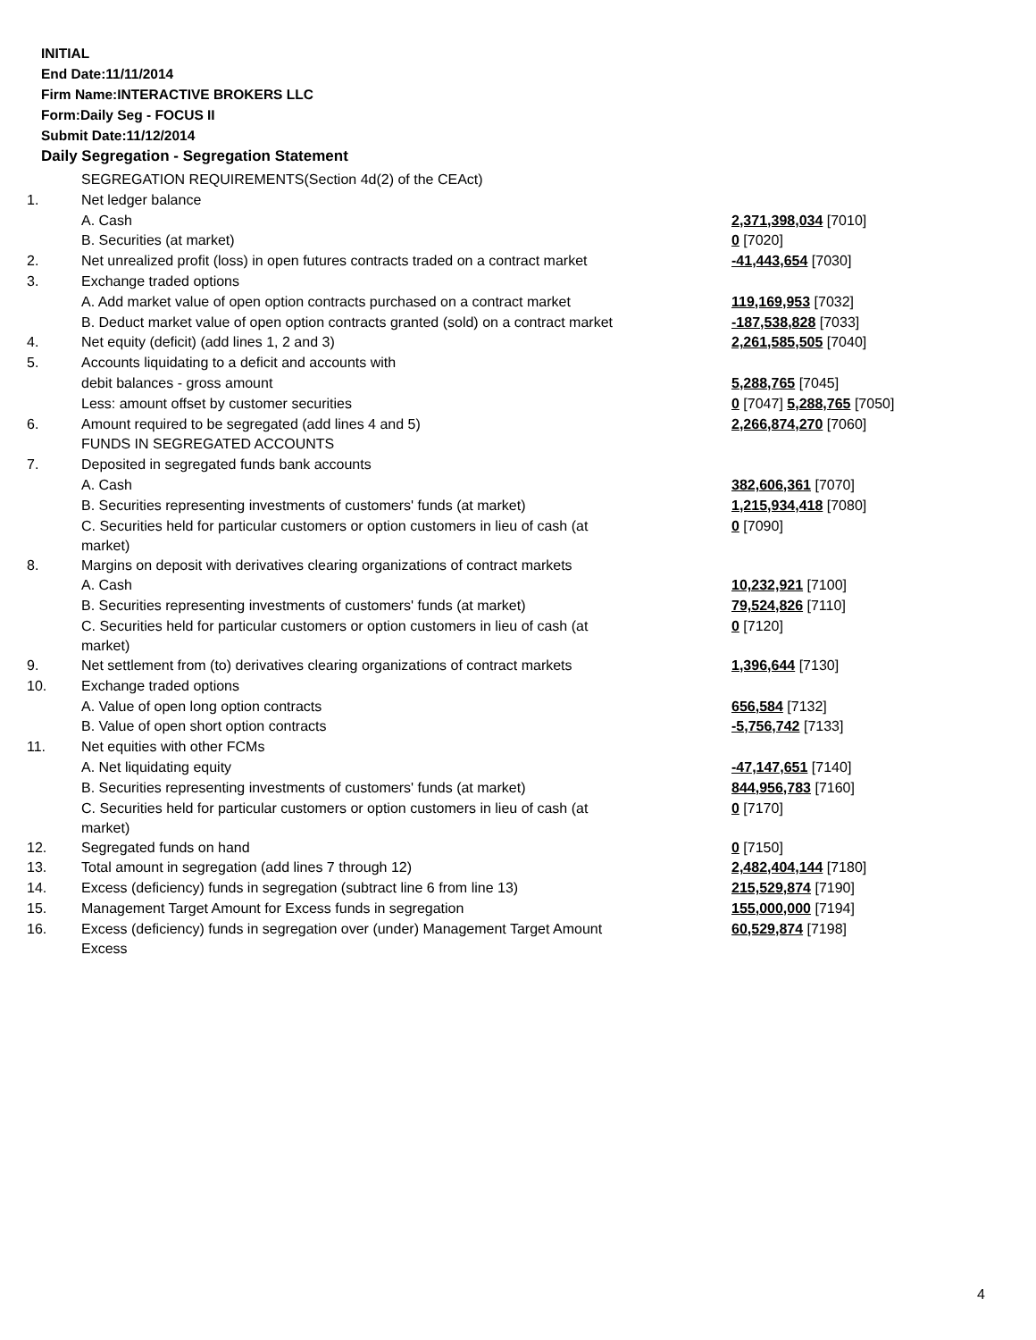INITIAL
End Date:11/11/2014
Firm Name:INTERACTIVE BROKERS LLC
Form:Daily Seg - FOCUS II
Submit Date:11/12/2014
Daily Segregation - Segregation Statement
| | SEGREGATION REQUIREMENTS(Section 4d(2) of the CEAct) | |
| 1. | Net ledger balance | |
| | A. Cash | 2,371,398,034 [7010] |
| | B. Securities (at market) | 0 [7020] |
| 2. | Net unrealized profit (loss) in open futures contracts traded on a contract market | -41,443,654 [7030] |
| 3. | Exchange traded options | |
| | A. Add market value of open option contracts purchased on a contract market | 119,169,953 [7032] |
| | B. Deduct market value of open option contracts granted (sold) on a contract market | -187,538,828 [7033] |
| 4. | Net equity (deficit) (add lines 1, 2 and 3) | 2,261,585,505 [7040] |
| 5. | Accounts liquidating to a deficit and accounts with | |
| | debit balances - gross amount | 5,288,765 [7045] |
| | Less: amount offset by customer securities | 0 [7047] 5,288,765 [7050] |
| 6. | Amount required to be segregated (add lines 4 and 5) | 2,266,874,270 [7060] |
| | FUNDS IN SEGREGATED ACCOUNTS | |
| 7. | Deposited in segregated funds bank accounts | |
| | A. Cash | 382,606,361 [7070] |
| | B. Securities representing investments of customers' funds (at market) | 1,215,934,418 [7080] |
| | C. Securities held for particular customers or option customers in lieu of cash (at market) | 0 [7090] |
| 8. | Margins on deposit with derivatives clearing organizations of contract markets | |
| | A. Cash | 10,232,921 [7100] |
| | B. Securities representing investments of customers' funds (at market) | 79,524,826 [7110] |
| | C. Securities held for particular customers or option customers in lieu of cash (at market) | 0 [7120] |
| 9. | Net settlement from (to) derivatives clearing organizations of contract markets | 1,396,644 [7130] |
| 10. | Exchange traded options | |
| | A. Value of open long option contracts | 656,584 [7132] |
| | B. Value of open short option contracts | -5,756,742 [7133] |
| 11. | Net equities with other FCMs | |
| | A. Net liquidating equity | -47,147,651 [7140] |
| | B. Securities representing investments of customers' funds (at market) | 844,956,783 [7160] |
| | C. Securities held for particular customers or option customers in lieu of cash (at market) | 0 [7170] |
| 12. | Segregated funds on hand | 0 [7150] |
| 13. | Total amount in segregation (add lines 7 through 12) | 2,482,404,144 [7180] |
| 14. | Excess (deficiency) funds in segregation (subtract line 6 from line 13) | 215,529,874 [7190] |
| 15. | Management Target Amount for Excess funds in segregation | 155,000,000 [7194] |
| 16. | Excess (deficiency) funds in segregation over (under) Management Target Amount Excess | 60,529,874 [7198] |
4